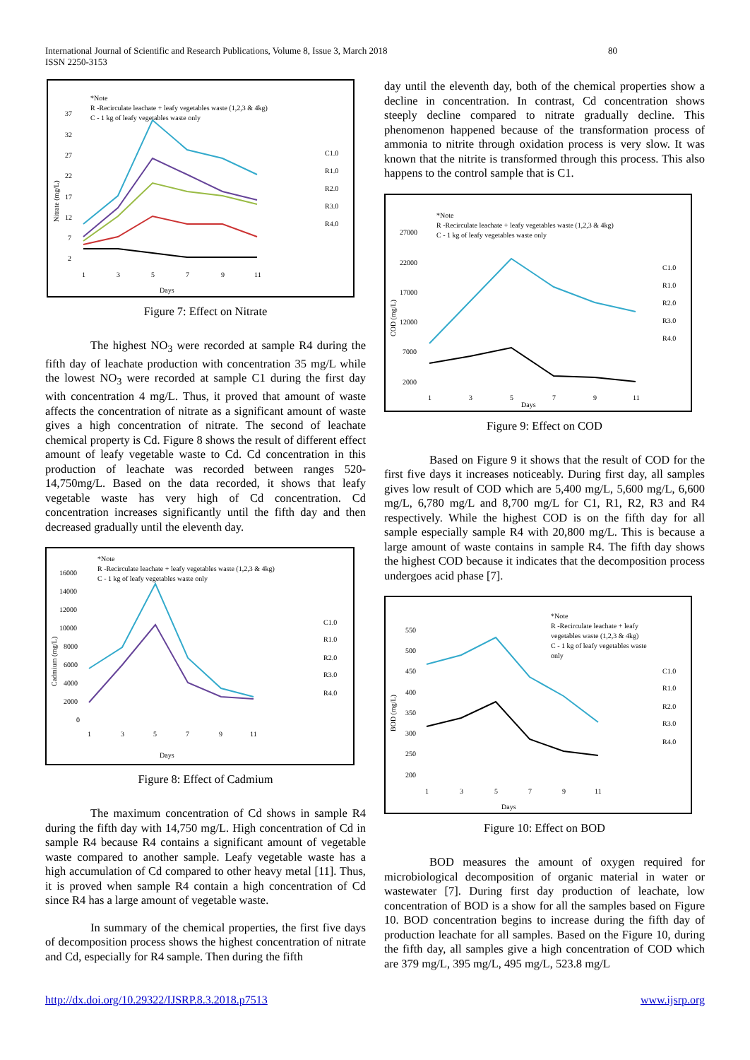80 International Journal of Scientific and Research Publications, Volume 8, Issue 3, March 2018
ISSN 2250-3153
*Note
R -Recirculate leachate + leafy vegetables waste (1,2,3 & 4kg)
C - 1 kg of leafy vegetables waste only
Nitrate (mg/L)
37
32
27
22
17
12
7
2
1
3
5
7
9
11
Days
C1.0
R1.0
R2.0
R3.0
R4.0
Figure 7: Effect on Nitrate
The highest NO<sub>3</sub> were recorded at sample R4 during the fifth day of leachate production with concentration 35 mg/L while the lowest NO<sub>3</sub> were recorded at sample C1 during the first day with concentration 4 mg/L. Thus, it proved that amount of waste affects the concentration of nitrate as a significant amount of waste gives a high concentration of nitrate. The second of leachate chemical property is Cd. Figure 8 shows the result of different effect amount of leafy vegetable waste to Cd. Cd concentration in this production of leachate was recorded between ranges 520-14,750mg/L. Based on the data recorded, it shows that leafy vegetable waste has very high of Cd concentration. Cd concentration increases significantly until the fifth day and then decreased gradually until the eleventh day.
*Note
R -Recirculate leachate + leafy vegetables waste (1,2,3 & 4kg)
C - 1 kg of leafy vegetables waste only
Cadmium (mg/L)
16000
14000
12000
10000
8000
6000
4000
2000
0
1
3
5
7
9
11
Days
C1.0
R1.0
R2.0
R3.0
R4.0
Figure 8: Effect of Cadmium
The maximum concentration of Cd shows in sample R4 during the fifth day with 14,750 mg/L. High concentration of Cd in sample R4 because R4 contains a significant amount of vegetable waste compared to another sample. Leafy vegetable waste has a high accumulation of Cd compared to other heavy metal [11]. Thus, it is proved when sample R4 contain a high concentration of Cd since R4 has a large amount of vegetable waste.
In summary of the chemical properties, the first five days of decomposition process shows the highest concentration of nitrate and Cd, especially for R4 sample. Then during the fifth
day until the eleventh day, both of the chemical properties show a decline in concentration. In contrast, Cd concentration shows steeply decline compared to nitrate gradually decline. This phenomenon happened because of the transformation process of ammonia to nitrite through oxidation process is very slow. It was known that the nitrite is transformed through this process. This also happens to the control sample that is C1.
*Note
R -Recirculate leachate + leafy vegetables waste (1,2,3 & 4kg)
C - 1 kg of leafy vegetables waste only
COD (mg/L)
27000
22000
17000
12000
7000
2000
1
3
5
7
9
11
Days
C1.0
R1.0
R2.0
R3.0
R4.0
Figure 9: Effect on COD
Based on Figure 9 it shows that the result of COD for the first five days it increases noticeably. During first day, all samples gives low result of COD which are 5,400 mg/L, 5,600 mg/L, 6,600 mg/L, 6,780 mg/L and 8,700 mg/L for C1, R1, R2, R3 and R4 respectively. While the highest COD is on the fifth day for all sample especially sample R4 with 20,800 mg/L. This is because a large amount of waste contains in sample R4. The fifth day shows the highest COD because it indicates that the decomposition process undergoes acid phase [7].
*Note
R -Recirculate leachate + leafy
vegetables waste (1,2,3 & 4kg)
C - 1 kg of leafy vegetables waste
only
BOD (mg/L)
550
500
450
400
350
300
250
200
1
3
5
7
9
11
Days
C1.0
R1.0
R2.0
R3.0
R4.0
Figure 10: Effect on BOD
BOD measures the amount of oxygen required for microbiological decomposition of organic material in water or wastewater [7]. During first day production of leachate, low concentration of BOD is a show for all the samples based on Figure 10. BOD concentration begins to increase during the fifth day of production leachate for all samples. Based on the Figure 10, during the fifth day, all samples give a high concentration of COD which are 379 mg/L, 395 mg/L, 495 mg/L, 523.8 mg/L
http://dx.doi.org/10.29322/IJSRP.8.3.2018.p7513 www.ijsrp.org